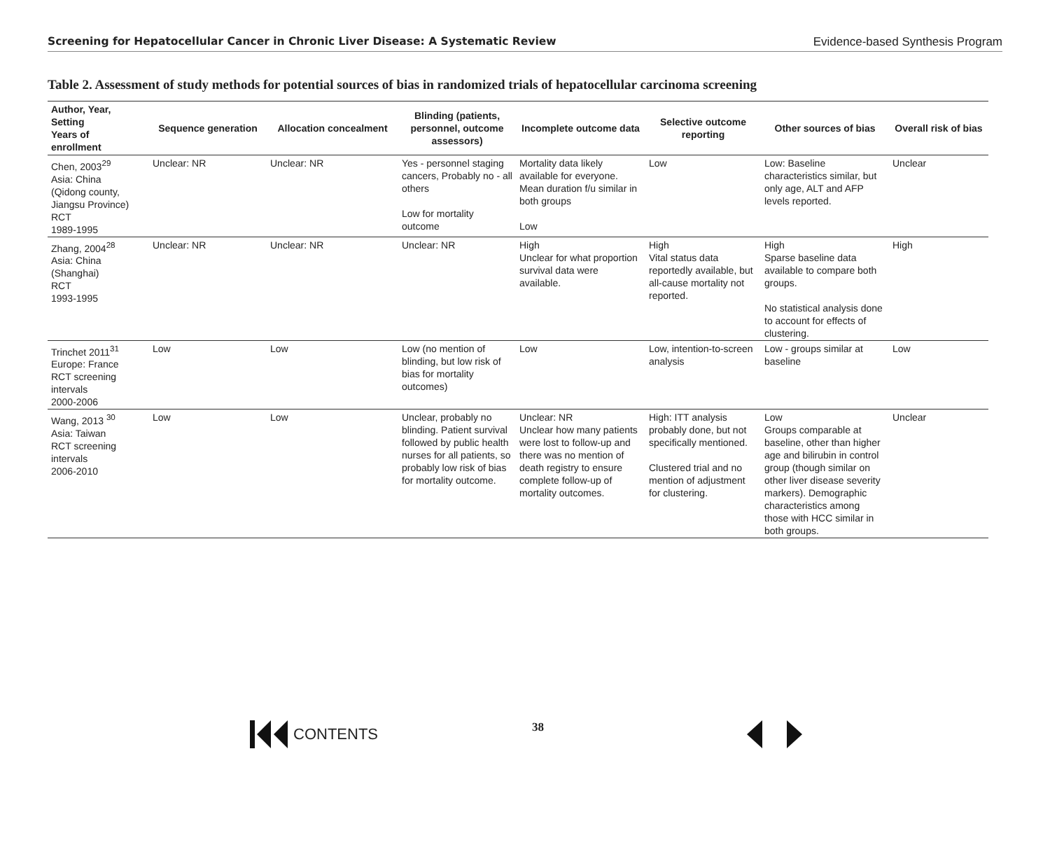Screening for Hepatocellular Cancer in Chronic Liver Disease: A Systematic Review Evidence-based Synthesis Program
Table 2. Assessment of study methods for potential sources of bias in randomized trials of hepatocellular carcinoma screening
| Author, Year, Setting Years of enrollment | Sequence generation | Allocation concealment | Blinding (patients, personnel, outcome assessors) | Incomplete outcome data | Selective outcome reporting | Other sources of bias | Overall risk of bias |
| --- | --- | --- | --- | --- | --- | --- | --- |
| Chen, 2003<sup>29</sup> Asia: China (Qidong county, Jiangsu Province) RCT 1989-1995 | Unclear: NR | Unclear: NR | Yes - personnel staging cancers, Probably no - all others Low for mortality outcome | Mortality data likely available for everyone. Mean duration f/u similar in both groups Low | Low | Low: Baseline characteristics similar, but only age, ALT and AFP levels reported. | Unclear |
| Zhang, 2004<sup>28</sup> Asia: China (Shanghai) RCT 1993-1995 | Unclear: NR | Unclear: NR | Unclear: NR | High Unclear for what proportion survival data were available. | High Vital status data reportedly available, but all-cause mortality not reported. | High Sparse baseline data available to compare both groups. No statistical analysis done to account for effects of clustering. | High |
| Trinchet 2011<sup>31</sup> Europe: France RCT screening intervals 2000-2006 | Low | Low | Low (no mention of blinding, but low risk of bias for mortality outcomes) | Low | Low, intention-to-screen analysis | Low - groups similar at baseline | Low |
| Wang, 2013 <sup>30</sup> Asia: Taiwan RCT screening intervals 2006-2010 | Low | Low | Unclear, probably no blinding. Patient survival followed by public health nurses for all patients, so probably low risk of bias for mortality outcome. | Unclear: NR Unclear how many patients were lost to follow-up and there was no mention of death registry to ensure complete follow-up of mortality outcomes. | High: ITT analysis probably done, but not specifically mentioned. Clustered trial and no mention of adjustment for clustering. | Low Groups comparable at baseline, other than higher age and bilirubin in control group (though similar on other liver disease severity markers). Demographic characteristics among those with HCC similar in both groups. | Unclear |
CONTENTS 38